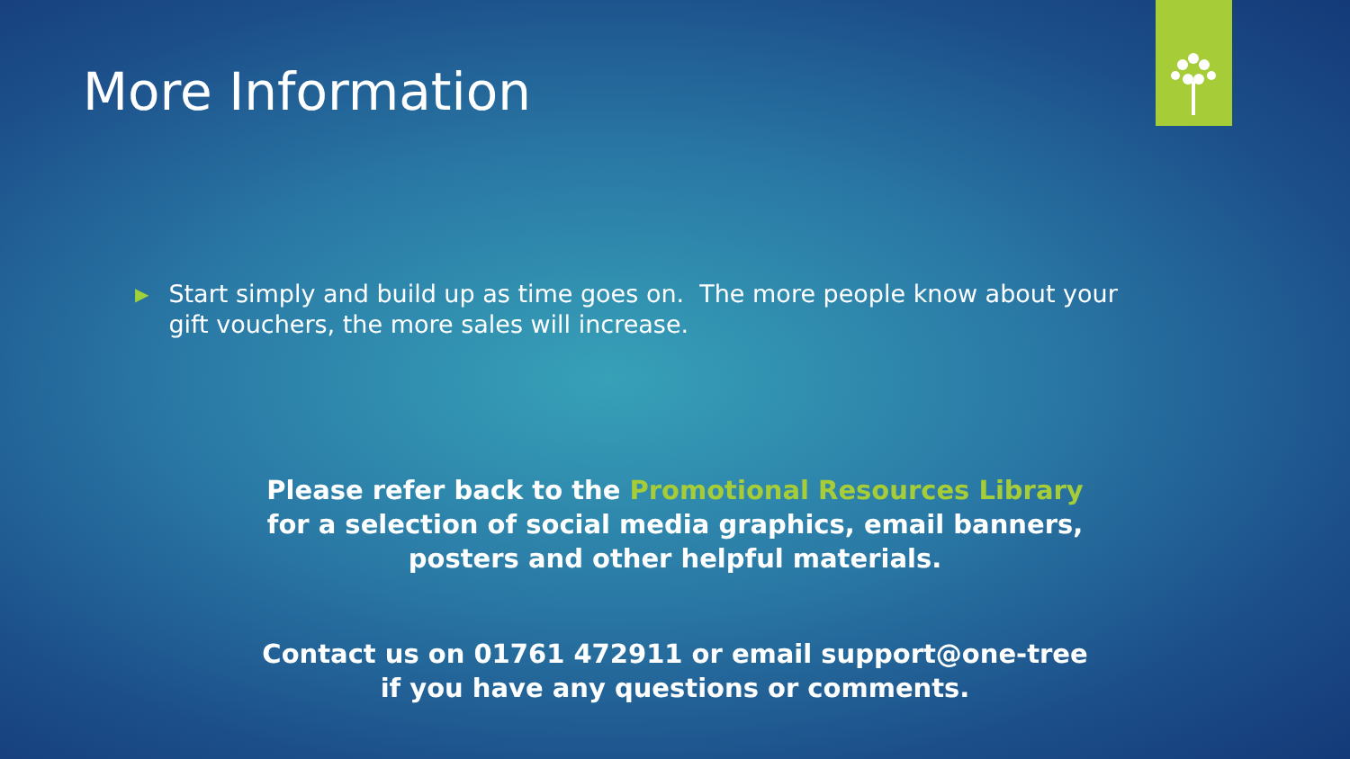More Information
▶
Start simply and build up as time goes on. The more people know about your gift vouchers, the more sales will increase.
Please refer back to the Promotional Resources Library for a selection of social media graphics, email banners, posters and other helpful materials.
Contact us on 01761 472911 or email support@one-tree if you have any questions or comments.